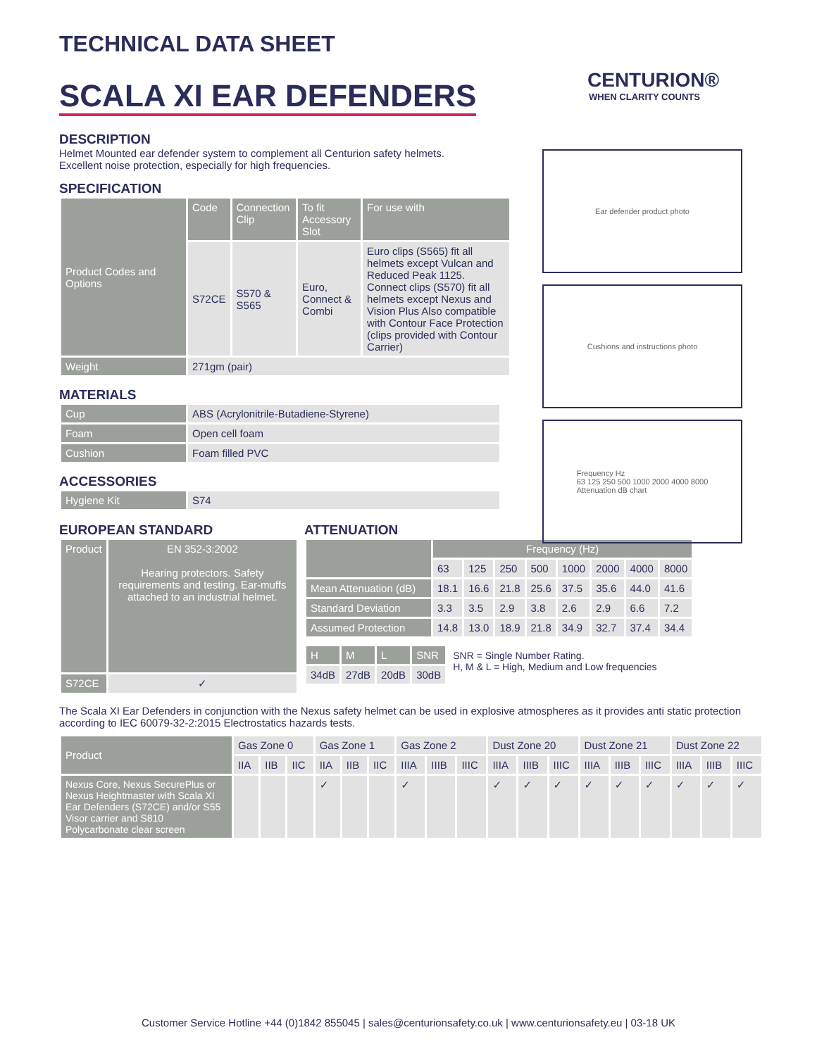CENTURION®
WHEN CLARITY COUNTS
TECHNICAL DATA SHEET
SCALA XI EAR DEFENDERS
DESCRIPTION
Helmet Mounted ear defender system to complement all Centurion safety helmets.
Excellent noise protection, especially for high frequencies.
SPECIFICATION
| Product Codes and Options | Code | Connection Clip | To fit Accessory Slot | For use with |
| | S72CE | S570 & S565 | Euro, Connect & Combi | Euro clips (S565) fit all helmets except Vulcan and Reduced Peak 1125. Connect clips (S570) fit all helmets except Nexus and Vision Plus Also compatible with Contour Face Protection (clips provided with Contour Carrier) |
| Weight | 271gm (pair) | | | |
MATERIALS
| Cup | ABS (Acrylonitrile-Butadiene-Styrene) |
| Foam | Open cell foam |
| Cushion | Foam filled PVC |
ACCESSORIES
| Hygiene Kit | S74 |
EUROPEAN STANDARD
| Product | EN 352-3:2002 Hearing protectors. Safety requirements and testing. Ear-muffs attached to an industrial helmet. |
| S72CE | ✓ |
ATTENUATION
| | Frequency (Hz) | | | | | | | |
| | 63 | 125 | 250 | 500 | 1000 | 2000 | 4000 | 8000 |
| Mean Attenuation (dB) | 18.1 | 16.6 | 21.8 | 25.6 | 37.5 | 35.6 | 44.0 | 41.6 |
| Standard Deviation | 3.3 | 3.5 | 2.9 | 3.8 | 2.6 | 2.9 | 6.6 | 7.2 |
| Assumed Protection | 14.8 | 13.0 | 18.9 | 21.8 | 34.9 | 32.7 | 37.4 | 34.4 |
| H | M | L | SNR |
| 34dB | 27dB | 20dB | 30dB |
SNR = Single Number Rating.
H, M & L = High, Medium and Low frequencies
The Scala XI Ear Defenders in conjunction with the Nexus safety helmet can be used in explosive atmospheres as it provides anti static protection according to IEC 60079-32-2:2015 Electrostatics hazards tests.
| Product | Gas Zone 0 | | | Gas Zone 1 | | | Gas Zone 2 | | | Dust Zone 20 | | | Dust Zone 21 | | | Dust Zone 22 | | |
| | IIA | IIB | IIC | IIA | IIB | IIC | IIIA | IIIB | IIIC | IIIA | IIIB | IIIC | IIIA | IIIB | IIIC | IIIA | IIIB | IIIC |
| Nexus Core, Nexus SecurePlus or Nexus Heightmaster with Scala XI Ear Defenders (S72CE) and/or S55 Visor carrier and S810 Polycarbonate clear screen | | | | ✓ | | | ✓ | | | ✓ | ✓ | ✓ | ✓ | ✓ | ✓ | ✓ | ✓ | ✓ |
Ear defender product photo
Cushions and instructions photo
Frequency Hz
63 125 250 500 1000 2000 4000 8000
Attenuation dB chart
Customer Service Hotline +44 (0)1842 855045 | sales@centurionsafety.co.uk | www.centurionsafety.eu | 03-18 UK